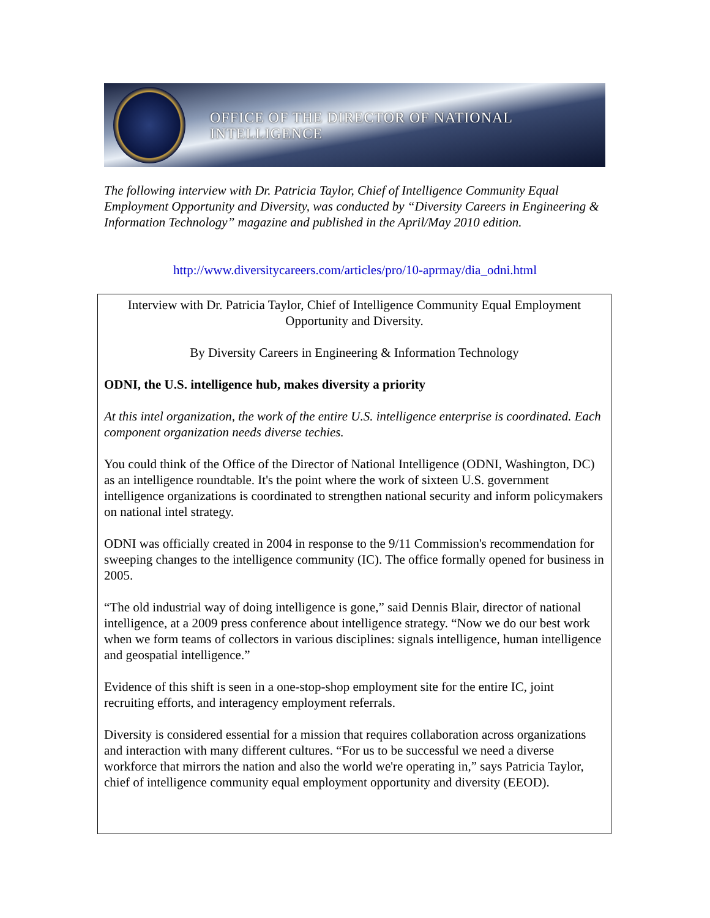OFFICE OF THE DIRECTOR OF NATIONAL INTELLIGENCE
The following interview with Dr. Patricia Taylor, Chief of Intelligence Community Equal Employment Opportunity and Diversity, was conducted by “Diversity Careers in Engineering & Information Technology” magazine and published in the April/May 2010 edition.
http://www.diversitycareers.com/articles/pro/10-aprmay/dia_odni.html
Interview with Dr. Patricia Taylor, Chief of Intelligence Community Equal Employment Opportunity and Diversity.
By Diversity Careers in Engineering & Information Technology
ODNI, the U.S. intelligence hub, makes diversity a priority
At this intel organization, the work of the entire U.S. intelligence enterprise is coordinated. Each component organization needs diverse techies.
You could think of the Office of the Director of National Intelligence (ODNI, Washington, DC) as an intelligence roundtable. It's the point where the work of sixteen U.S. government intelligence organizations is coordinated to strengthen national security and inform policymakers on national intel strategy.
ODNI was officially created in 2004 in response to the 9/11 Commission's recommendation for sweeping changes to the intelligence community (IC). The office formally opened for business in 2005.
“The old industrial way of doing intelligence is gone,” said Dennis Blair, director of national intelligence, at a 2009 press conference about intelligence strategy. “Now we do our best work when we form teams of collectors in various disciplines: signals intelligence, human intelligence and geospatial intelligence.”
Evidence of this shift is seen in a one-stop-shop employment site for the entire IC, joint recruiting efforts, and interagency employment referrals.
Diversity is considered essential for a mission that requires collaboration across organizations and interaction with many different cultures. “For us to be successful we need a diverse workforce that mirrors the nation and also the world we're operating in,” says Patricia Taylor, chief of intelligence community equal employment opportunity and diversity (EEOD).